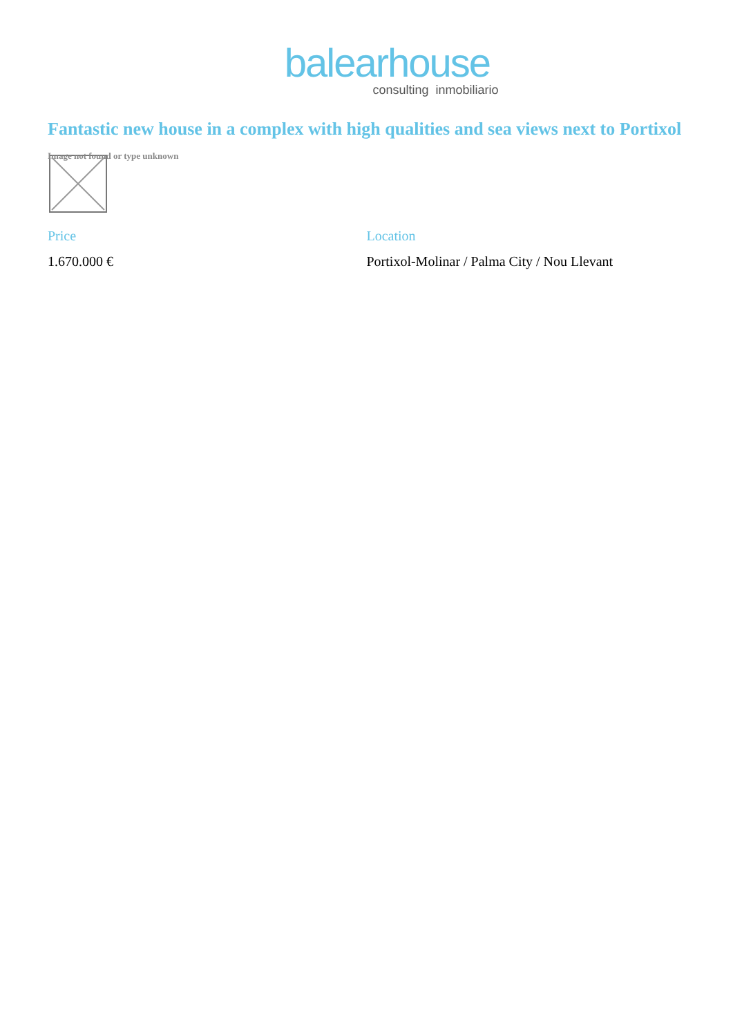balearhouse
consulting inmobiliario
Fantastic new house in a complex with high qualities and sea views next to Portixol
Image not found or type unknown
Price
1.670.000 €
Location
Portixol-Molinar / Palma City / Nou Llevant